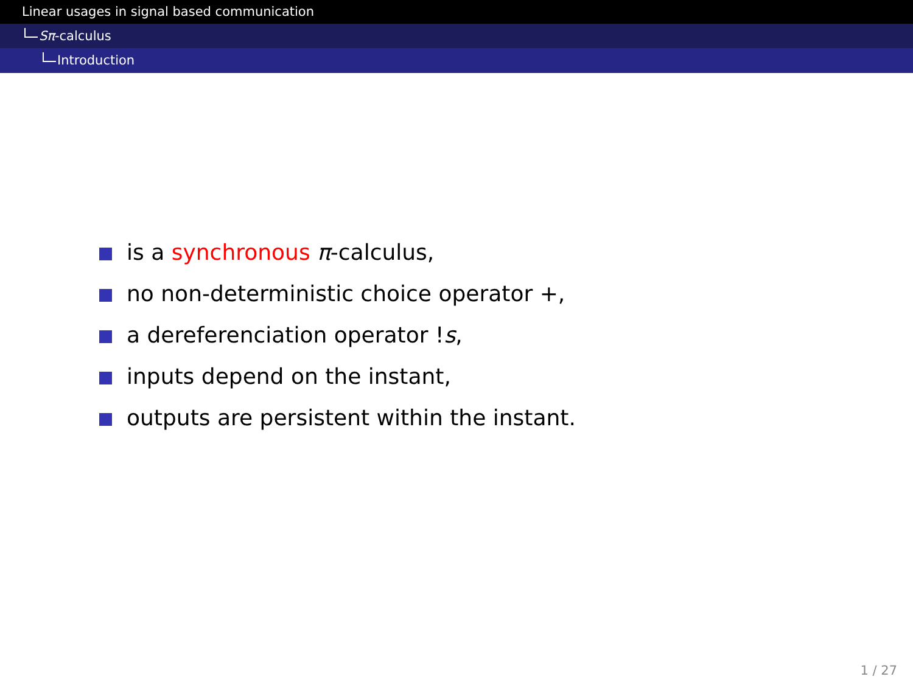Linear usages in signal based communication
Sπ-calculus
Introduction
is a synchronous π-calculus,
no non-deterministic choice operator +,
a dereferenciation operator !s,
inputs depend on the instant,
outputs are persistent within the instant.
1 / 27